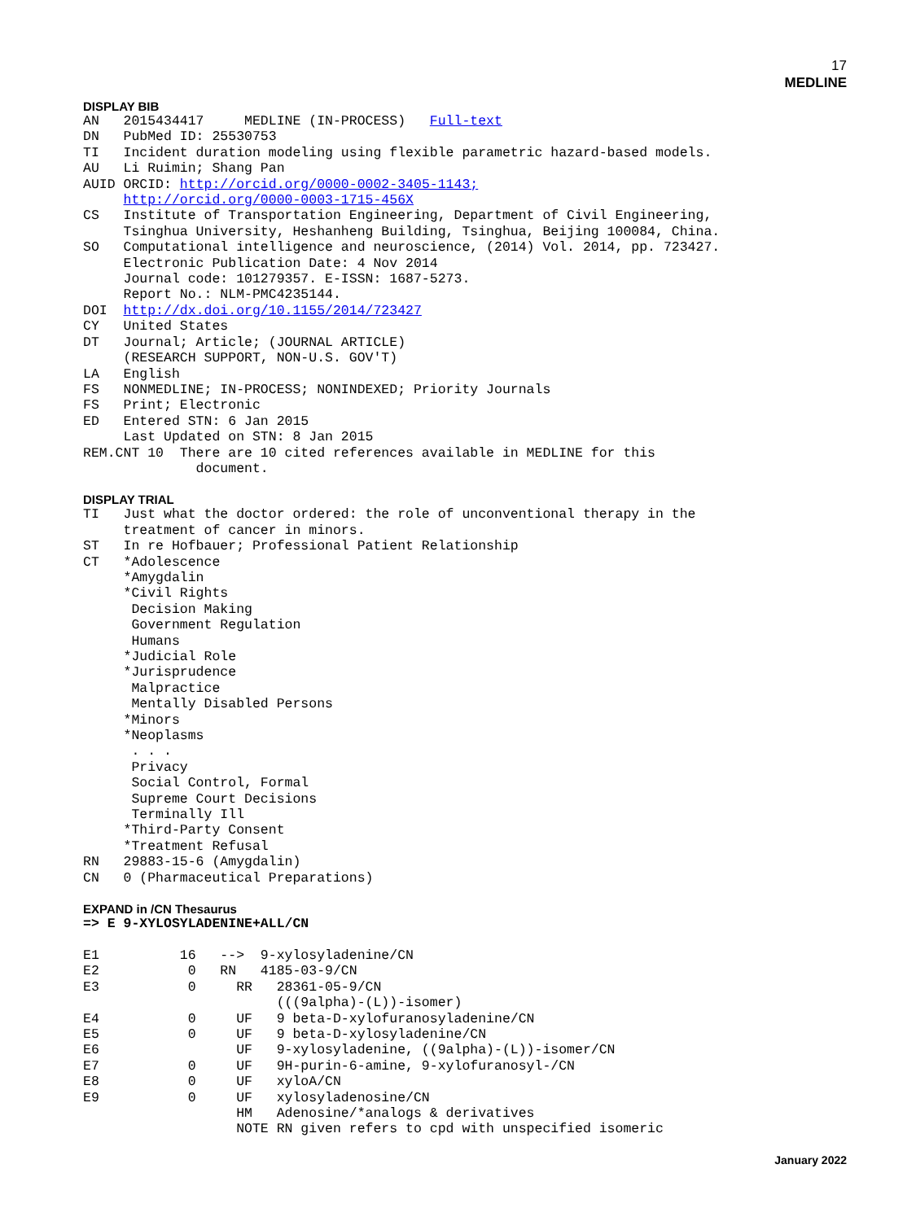17
MEDLINE
DISPLAY BIB
AN   2015434417     MEDLINE (IN-PROCESS)   Full-text
DN   PubMed ID: 25530753
TI   Incident duration modeling using flexible parametric hazard-based models.
AU   Li Ruimin; Shang Pan
AUID ORCID: http://orcid.org/0000-0002-3405-1143;
     http://orcid.org/0000-0003-1715-456X
CS   Institute of Transportation Engineering, Department of Civil Engineering,
     Tsinghua University, Heshanheng Building, Tsinghua, Beijing 100084, China.
SO   Computational intelligence and neuroscience, (2014) Vol. 2014, pp. 723427.
     Electronic Publication Date: 4 Nov 2014
     Journal code: 101279357. E-ISSN: 1687-5273.
     Report No.: NLM-PMC4235144.
DOI  http://dx.doi.org/10.1155/2014/723427
CY   United States
DT   Journal; Article; (JOURNAL ARTICLE)
     (RESEARCH SUPPORT, NON-U.S. GOV'T)
LA   English
FS   NONMEDLINE; IN-PROCESS; NONINDEXED; Priority Journals
FS   Print; Electronic
ED   Entered STN: 6 Jan 2015
     Last Updated on STN: 8 Jan 2015
REM.CNT 10  There are 10 cited references available in MEDLINE for this
              document.
DISPLAY TRIAL
TI   Just what the doctor ordered: the role of unconventional therapy in the
     treatment of cancer in minors.
ST   In re Hofbauer; Professional Patient Relationship
CT   *Adolescence
     *Amygdalin
     *Civil Rights
      Decision Making
      Government Regulation
      Humans
     *Judicial Role
     *Jurisprudence
      Malpractice
      Mentally Disabled Persons
     *Minors
     *Neoplasms
      . . .
      Privacy
      Social Control, Formal
      Supreme Court Decisions
      Terminally Ill
     *Third-Party Consent
     *Treatment Refusal
RN   29883-15-6 (Amygdalin)
CN   0 (Pharmaceutical Preparations)
EXPAND in /CN Thesaurus
=> E 9-XYLOSYLADENINE+ALL/CN

E1          16   -->  9-xylosyladenine/CN
E2           0   RN   4185-03-9/CN
E3           0     RR   28361-05-9/CN
                        (((9alpha)-(L))-isomer)
E4           0     UF   9 beta-D-xylofuranosyladenine/CN
E5           0     UF   9 beta-D-xylosyladenine/CN
E6                 UF   9-xylosyladenine, ((9alpha)-(L))-isomer/CN
E7           0     UF   9H-purin-6-amine, 9-xylofuranosyl-/CN
E8           0     UF   xyloA/CN
E9           0     UF   xylosyladenosine/CN
                   HM   Adenosine/*analogs & derivatives
                   NOTE RN given refers to cpd with unspecified isomeric
January 2022